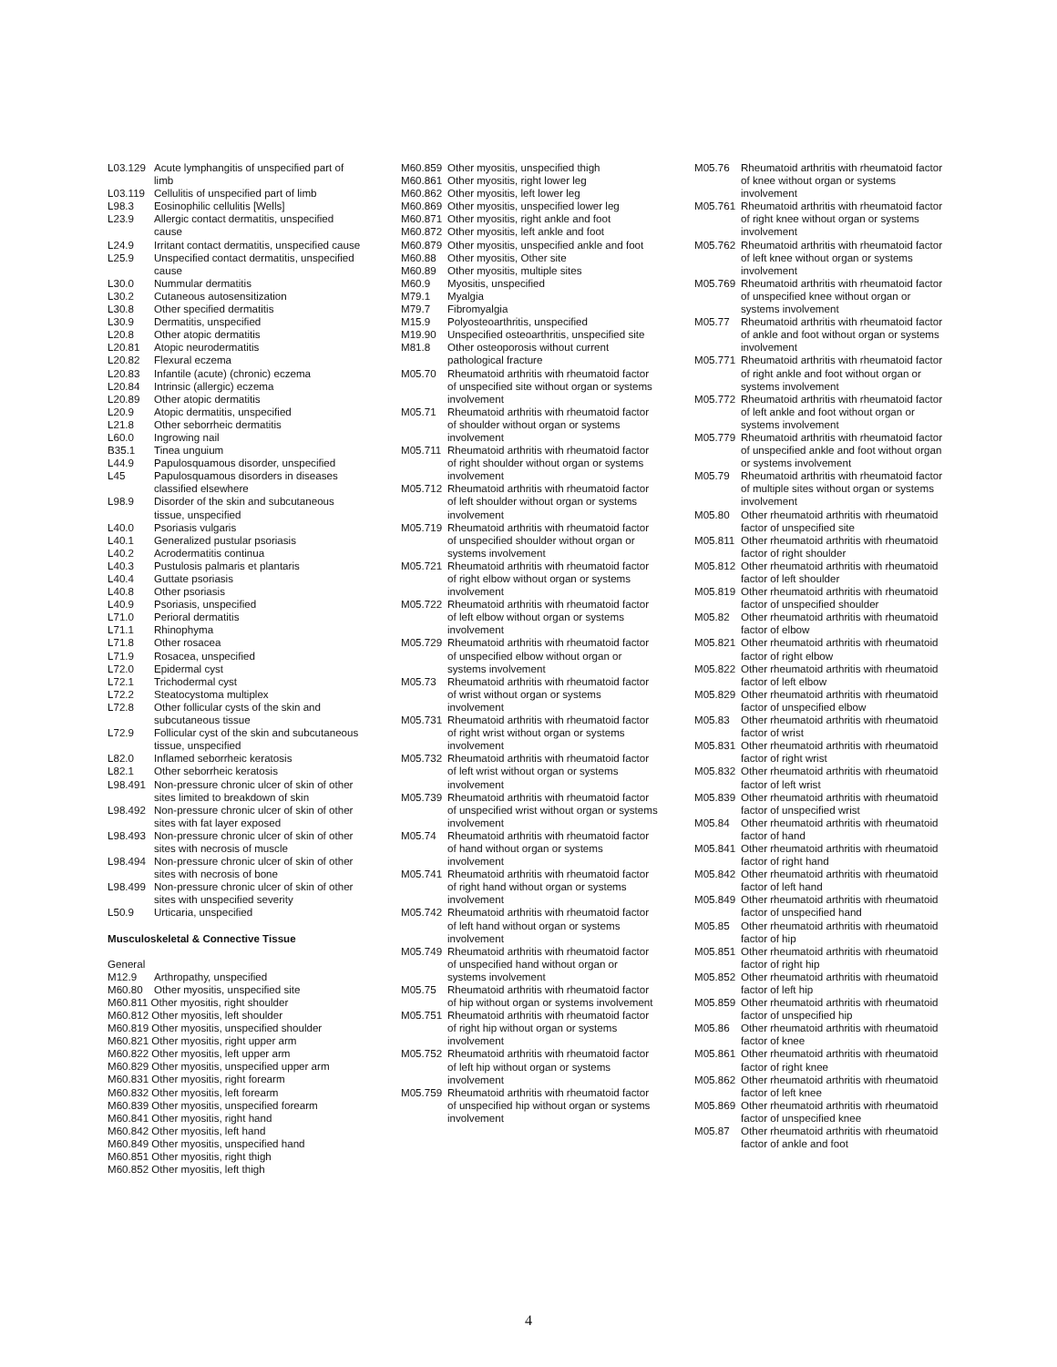L03.129 Acute lymphangitis of unspecified part of limb
L03.119 Cellulitis of unspecified part of limb
L98.3 Eosinophilic cellulitis [Wells]
L23.9 Allergic contact dermatitis, unspecified cause
L24.9 Irritant contact dermatitis, unspecified cause
L25.9 Unspecified contact dermatitis, unspecified cause
L30.0 Nummular dermatitis
L30.2 Cutaneous autosensitization
L30.8 Other specified dermatitis
L30.9 Dermatitis, unspecified
L20.8 Other atopic dermatitis
L20.81 Atopic neurodermatitis
L20.82 Flexural eczema
L20.83 Infantile (acute) (chronic) eczema
L20.84 Intrinsic (allergic) eczema
L20.89 Other atopic dermatitis
L20.9 Atopic dermatitis, unspecified
L21.8 Other seborrheic dermatitis
L60.0 Ingrowing nail
B35.1 Tinea unguium
L44.9 Papulosquamous disorder, unspecified
L45 Papulosquamous disorders in diseases classified elsewhere
L98.9 Disorder of the skin and subcutaneous tissue, unspecified
L40.0 Psoriasis vulgaris
L40.1 Generalized pustular psoriasis
L40.2 Acrodermatitis continua
L40.3 Pustulosis palmaris et plantaris
L40.4 Guttate psoriasis
L40.8 Other psoriasis
L40.9 Psoriasis, unspecified
L71.0 Perioral dermatitis
L71.1 Rhinophyma
L71.8 Other rosacea
L71.9 Rosacea, unspecified
L72.0 Epidermal cyst
L72.1 Trichodermal cyst
L72.2 Steatocystoma multiplex
L72.8 Other follicular cysts of the skin and subcutaneous tissue
L72.9 Follicular cyst of the skin and subcutaneous tissue, unspecified
L82.0 Inflamed seborrheic keratosis
L82.1 Other seborrheic keratosis
L98.491 Non-pressure chronic ulcer of skin of other sites limited to breakdown of skin
L98.492 Non-pressure chronic ulcer of skin of other sites with fat layer exposed
L98.493 Non-pressure chronic ulcer of skin of other sites with necrosis of muscle
L98.494 Non-pressure chronic ulcer of skin of other sites with necrosis of bone
L98.499 Non-pressure chronic ulcer of skin of other sites with unspecified severity
L50.9 Urticaria, unspecified
Musculoskeletal & Connective Tissue
General
M12.9 Arthropathy, unspecified
M60.80 Other myositis, unspecified site
M60.811 Other myositis, right shoulder
M60.812 Other myositis, left shoulder
M60.819 Other myositis, unspecified shoulder
M60.821 Other myositis, right upper arm
M60.822 Other myositis, left upper arm
M60.829 Other myositis, unspecified upper arm
M60.831 Other myositis, right forearm
M60.832 Other myositis, left forearm
M60.839 Other myositis, unspecified forearm
M60.841 Other myositis, right hand
M60.842 Other myositis, left hand
M60.849 Other myositis, unspecified hand
M60.851 Other myositis, right thigh
M60.852 Other myositis, left thigh
M60.859 Other myositis, unspecified thigh
M60.861 Other myositis, right lower leg
M60.862 Other myositis, left lower leg
M60.869 Other myositis, unspecified lower leg
M60.871 Other myositis, right ankle and foot
M60.872 Other myositis, left ankle and foot
M60.879 Other myositis, unspecified ankle and foot
M60.88 Other myositis, Other site
M60.89 Other myositis, multiple sites
M60.9 Myositis, unspecified
M79.1 Myalgia
M79.7 Fibromyalgia
M15.9 Polyosteoarthritis, unspecified
M19.90 Unspecified osteoarthritis, unspecified site
M81.8 Other osteoporosis without current pathological fracture
M05.70 Rheumatoid arthritis with rheumatoid factor of unspecified site without organ or systems involvement
M05.71 Rheumatoid arthritis with rheumatoid factor of shoulder without organ or systems involvement
M05.711 Rheumatoid arthritis with rheumatoid factor of right shoulder without organ or systems involvement
M05.712 Rheumatoid arthritis with rheumatoid factor of left shoulder without organ or systems involvement
M05.719 Rheumatoid arthritis with rheumatoid factor of unspecified shoulder without organ or systems involvement
M05.721 Rheumatoid arthritis with rheumatoid factor of right elbow without organ or systems involvement
M05.722 Rheumatoid arthritis with rheumatoid factor of left elbow without organ or systems involvement
M05.729 Rheumatoid arthritis with rheumatoid factor of unspecified elbow without organ or systems involvement
M05.73 Rheumatoid arthritis with rheumatoid factor of wrist without organ or systems involvement
M05.731 Rheumatoid arthritis with rheumatoid factor of right wrist without organ or systems involvement
M05.732 Rheumatoid arthritis with rheumatoid factor of left wrist without organ or systems involvement
M05.739 Rheumatoid arthritis with rheumatoid factor of unspecified wrist without organ or systems involvement
M05.74 Rheumatoid arthritis with rheumatoid factor of hand without organ or systems involvement
M05.741 Rheumatoid arthritis with rheumatoid factor of right hand without organ or systems involvement
M05.742 Rheumatoid arthritis with rheumatoid factor of left hand without organ or systems involvement
M05.749 Rheumatoid arthritis with rheumatoid factor of unspecified hand without organ or systems involvement
M05.75 Rheumatoid arthritis with rheumatoid factor of hip without organ or systems involvement
M05.751 Rheumatoid arthritis with rheumatoid factor of right hip without organ or systems involvement
M05.752 Rheumatoid arthritis with rheumatoid factor of left hip without organ or systems involvement
M05.759 Rheumatoid arthritis with rheumatoid factor of unspecified hip without organ or systems involvement
M05.76 Rheumatoid arthritis with rheumatoid factor of knee without organ or systems involvement
M05.761 Rheumatoid arthritis with rheumatoid factor of right knee without organ or systems involvement
M05.762 Rheumatoid arthritis with rheumatoid factor of left knee without organ or systems involvement
M05.769 Rheumatoid arthritis with rheumatoid factor of unspecified knee without organ or systems involvement
M05.77 Rheumatoid arthritis with rheumatoid factor of ankle and foot without organ or systems involvement
M05.771 Rheumatoid arthritis with rheumatoid factor of right ankle and foot without organ or systems involvement
M05.772 Rheumatoid arthritis with rheumatoid factor of left ankle and foot without organ or systems involvement
M05.779 Rheumatoid arthritis with rheumatoid factor of unspecified ankle and foot without organ or systems involvement
M05.79 Rheumatoid arthritis with rheumatoid factor of multiple sites without organ or systems involvement
M05.80 Other rheumatoid arthritis with rheumatoid factor of unspecified site
M05.811 Other rheumatoid arthritis with rheumatoid factor of right shoulder
M05.812 Other rheumatoid arthritis with rheumatoid factor of left shoulder
M05.819 Other rheumatoid arthritis with rheumatoid factor of unspecified shoulder
M05.82 Other rheumatoid arthritis with rheumatoid factor of elbow
M05.821 Other rheumatoid arthritis with rheumatoid factor of right elbow
M05.822 Other rheumatoid arthritis with rheumatoid factor of left elbow
M05.829 Other rheumatoid arthritis with rheumatoid factor of unspecified elbow
M05.83 Other rheumatoid arthritis with rheumatoid factor of wrist
M05.831 Other rheumatoid arthritis with rheumatoid factor of right wrist
M05.832 Other rheumatoid arthritis with rheumatoid factor of left wrist
M05.839 Other rheumatoid arthritis with rheumatoid factor of unspecified wrist
M05.84 Other rheumatoid arthritis with rheumatoid factor of hand
M05.841 Other rheumatoid arthritis with rheumatoid factor of right hand
M05.842 Other rheumatoid arthritis with rheumatoid factor of left hand
M05.849 Other rheumatoid arthritis with rheumatoid factor of unspecified hand
M05.85 Other rheumatoid arthritis with rheumatoid factor of hip
M05.851 Other rheumatoid arthritis with rheumatoid factor of right hip
M05.852 Other rheumatoid arthritis with rheumatoid factor of left hip
M05.859 Other rheumatoid arthritis with rheumatoid factor of unspecified hip
M05.86 Other rheumatoid arthritis with rheumatoid factor of knee
M05.861 Other rheumatoid arthritis with rheumatoid factor of right knee
M05.862 Other rheumatoid arthritis with rheumatoid factor of left knee
M05.869 Other rheumatoid arthritis with rheumatoid factor of unspecified knee
M05.87 Other rheumatoid arthritis with rheumatoid factor of ankle and foot
4